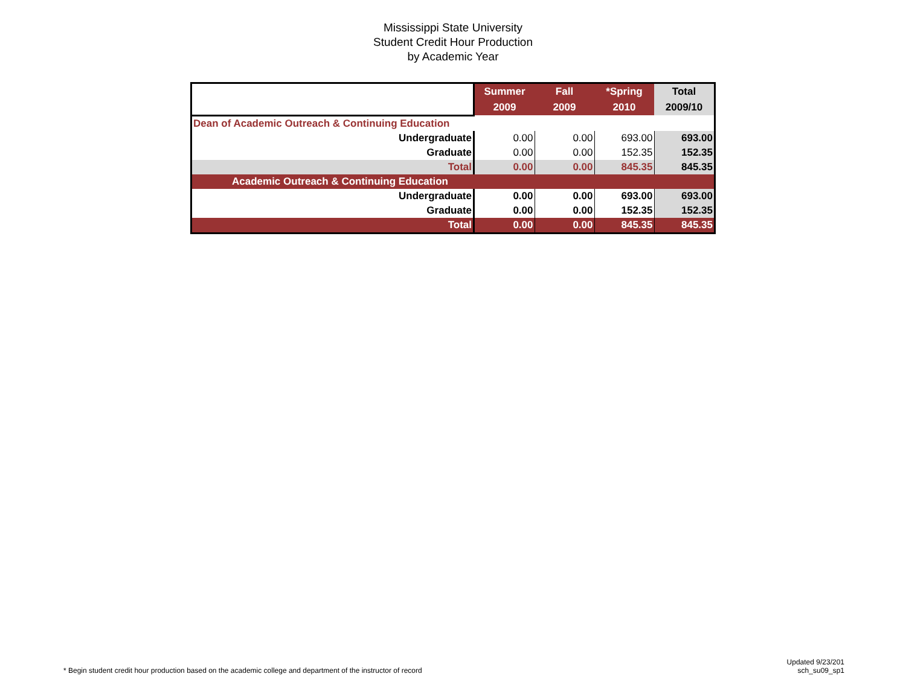Mississippi State University
Student Credit Hour Production
by Academic Year
| | Summer 2009 | Fall 2009 | *Spring 2010 | Total 2009/10 |
| Dean of Academic Outreach & Continuing Education | | | | |
| Undergraduate | 0.00 | 0.00 | 693.00 | 693.00 |
| Graduate | 0.00 | 0.00 | 152.35 | 152.35 |
| Total | 0.00 | 0.00 | 845.35 | 845.35 |
| Academic Outreach & Continuing Education | | | | |
| Undergraduate | 0.00 | 0.00 | 693.00 | 693.00 |
| Graduate | 0.00 | 0.00 | 152.35 | 152.35 |
| Total | 0.00 | 0.00 | 845.35 | 845.35 |
* Begin student credit hour production based on the academic college and department of the instructor of record
Updated 9/23/201
sch_su09_sp1